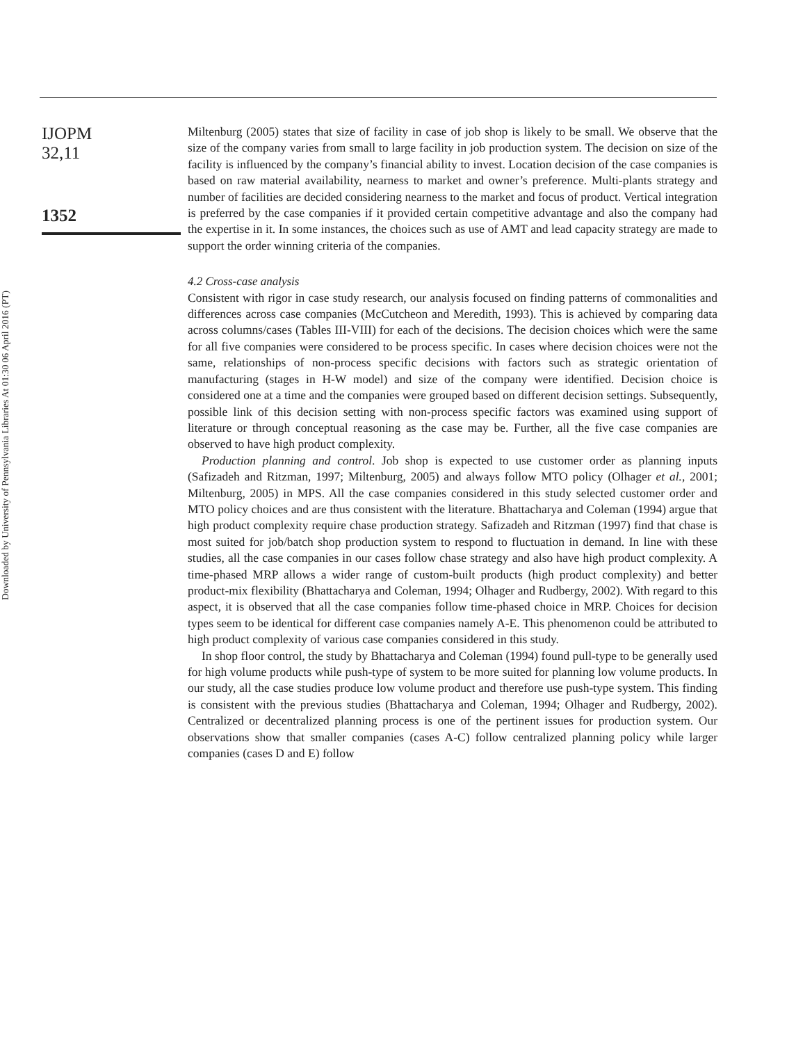Downloaded by University of Pennsylvania Libraries At 01:30 06 April 2016 (PT)
IJOPM
32,11
1352
Miltenburg (2005) states that size of facility in case of job shop is likely to be small. We observe that the size of the company varies from small to large facility in job production system. The decision on size of the facility is influenced by the company’s financial ability to invest. Location decision of the case companies is based on raw material availability, nearness to market and owner’s preference. Multi-plants strategy and number of facilities are decided considering nearness to the market and focus of product. Vertical integration is preferred by the case companies if it provided certain competitive advantage and also the company had the expertise in it. In some instances, the choices such as use of AMT and lead capacity strategy are made to support the order winning criteria of the companies.
4.2 Cross-case analysis
Consistent with rigor in case study research, our analysis focused on finding patterns of commonalities and differences across case companies (McCutcheon and Meredith, 1993). This is achieved by comparing data across columns/cases (Tables III-VIII) for each of the decisions. The decision choices which were the same for all five companies were considered to be process specific. In cases where decision choices were not the same, relationships of non-process specific decisions with factors such as strategic orientation of manufacturing (stages in H-W model) and size of the company were identified. Decision choice is considered one at a time and the companies were grouped based on different decision settings. Subsequently, possible link of this decision setting with non-process specific factors was examined using support of literature or through conceptual reasoning as the case may be. Further, all the five case companies are observed to have high product complexity.
Production planning and control. Job shop is expected to use customer order as planning inputs (Safizadeh and Ritzman, 1997; Miltenburg, 2005) and always follow MTO policy (Olhager et al., 2001; Miltenburg, 2005) in MPS. All the case companies considered in this study selected customer order and MTO policy choices and are thus consistent with the literature. Bhattacharya and Coleman (1994) argue that high product complexity require chase production strategy. Safizadeh and Ritzman (1997) find that chase is most suited for job/batch shop production system to respond to fluctuation in demand. In line with these studies, all the case companies in our cases follow chase strategy and also have high product complexity. A time-phased MRP allows a wider range of custom-built products (high product complexity) and better product-mix flexibility (Bhattacharya and Coleman, 1994; Olhager and Rudbergy, 2002). With regard to this aspect, it is observed that all the case companies follow time-phased choice in MRP. Choices for decision types seem to be identical for different case companies namely A-E. This phenomenon could be attributed to high product complexity of various case companies considered in this study.
In shop floor control, the study by Bhattacharya and Coleman (1994) found pull-type to be generally used for high volume products while push-type of system to be more suited for planning low volume products. In our study, all the case studies produce low volume product and therefore use push-type system. This finding is consistent with the previous studies (Bhattacharya and Coleman, 1994; Olhager and Rudbergy, 2002). Centralized or decentralized planning process is one of the pertinent issues for production system. Our observations show that smaller companies (cases A-C) follow centralized planning policy while larger companies (cases D and E) follow